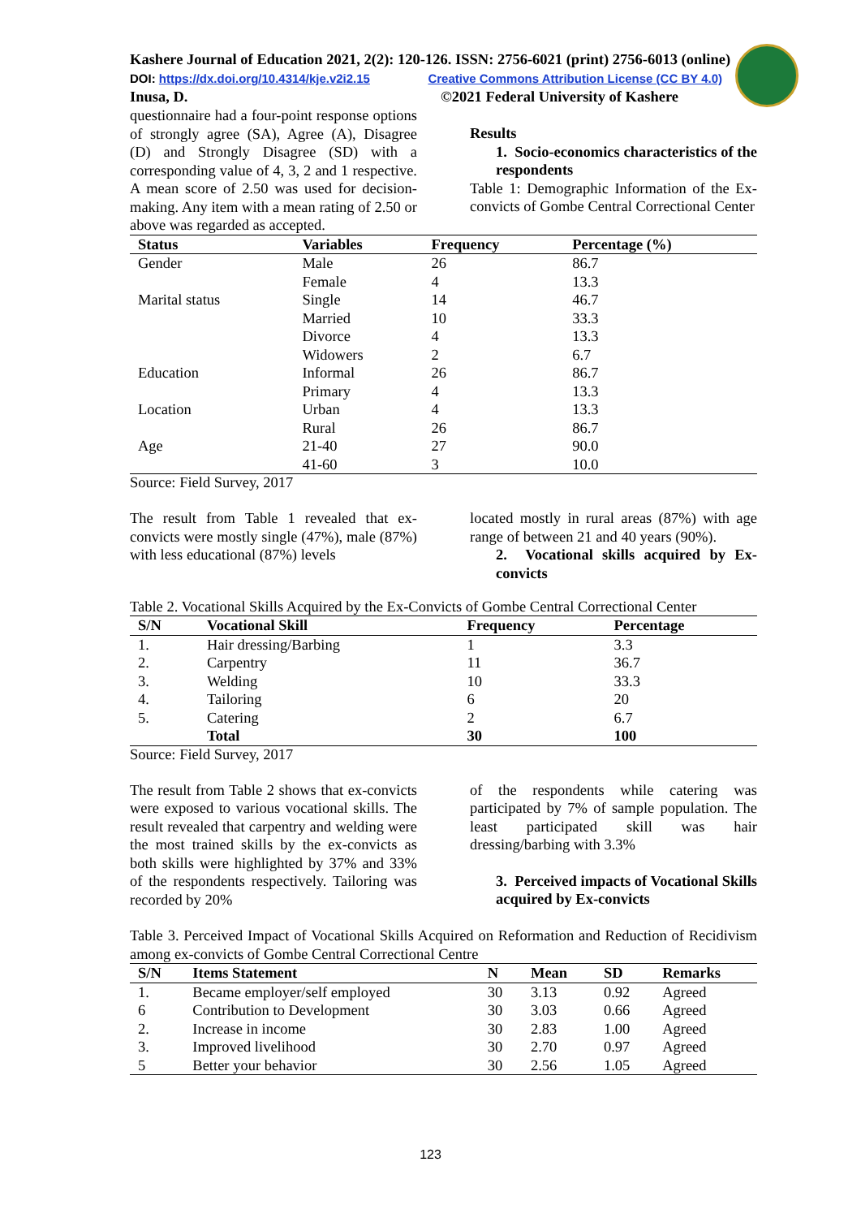Kashere Journal of Education 2021, 2(2): 120-126. ISSN: 2756-6021 (print) 2756-6013 (online)
DOI: https://dx.doi.org/10.4314/kje.v2i2.15 Creative Commons Attribution License (CC BY 4.0)
Inusa, D. ©2021 Federal University of Kashere
questionnaire had a four-point response options of strongly agree (SA), Agree (A), Disagree (D) and Strongly Disagree (SD) with a corresponding value of 4, 3, 2 and 1 respective. A mean score of 2.50 was used for decision-making. Any item with a mean rating of 2.50 or above was regarded as accepted.
Results
1. Socio-economics characteristics of the respondents
Table 1: Demographic Information of the Ex-convicts of Gombe Central Correctional Center
| Status | Variables | Frequency | Percentage (%) |
| --- | --- | --- | --- |
| Gender | Male | 26 | 86.7 |
| | Female | 4 | 13.3 |
| Marital status | Single | 14 | 46.7 |
| | Married | 10 | 33.3 |
| | Divorce | 4 | 13.3 |
| | Widowers | 2 | 6.7 |
| Education | Informal | 26 | 86.7 |
| | Primary | 4 | 13.3 |
| Location | Urban | 4 | 13.3 |
| | Rural | 26 | 86.7 |
| Age | 21-40 | 27 | 90.0 |
| | 41-60 | 3 | 10.0 |
Source: Field Survey, 2017
The result from Table 1 revealed that ex-convicts were mostly single (47%), male (87%) with less educational (87%) levels
located mostly in rural areas (87%) with age range of between 21 and 40 years (90%).
2. Vocational skills acquired by Ex-convicts
Table 2. Vocational Skills Acquired by the Ex-Convicts of Gombe Central Correctional Center
| S/N | Vocational Skill | Frequency | Percentage |
| --- | --- | --- | --- |
| 1. | Hair dressing/Barbing | 1 | 3.3 |
| 2. | Carpentry | 11 | 36.7 |
| 3. | Welding | 10 | 33.3 |
| 4. | Tailoring | 6 | 20 |
| 5. | Catering | 2 | 6.7 |
| | Total | 30 | 100 |
Source: Field Survey, 2017
The result from Table 2 shows that ex-convicts were exposed to various vocational skills. The result revealed that carpentry and welding were the most trained skills by the ex-convicts as both skills were highlighted by 37% and 33% of the respondents respectively. Tailoring was recorded by 20%
of the respondents while catering was participated by 7% of sample population. The least participated skill was hair dressing/barbing with 3.3%
3. Perceived impacts of Vocational Skills acquired by Ex-convicts
Table 3. Perceived Impact of Vocational Skills Acquired on Reformation and Reduction of Recidivism among ex-convicts of Gombe Central Correctional Centre
| S/N | Items Statement | N | Mean | SD | Remarks |
| --- | --- | --- | --- | --- | --- |
| 1. | Became employer/self employed | 30 | 3.13 | 0.92 | Agreed |
| 6 | Contribution to Development | 30 | 3.03 | 0.66 | Agreed |
| 2. | Increase in income | 30 | 2.83 | 1.00 | Agreed |
| 3. | Improved livelihood | 30 | 2.70 | 0.97 | Agreed |
| 5 | Better your behavior | 30 | 2.56 | 1.05 | Agreed |
123